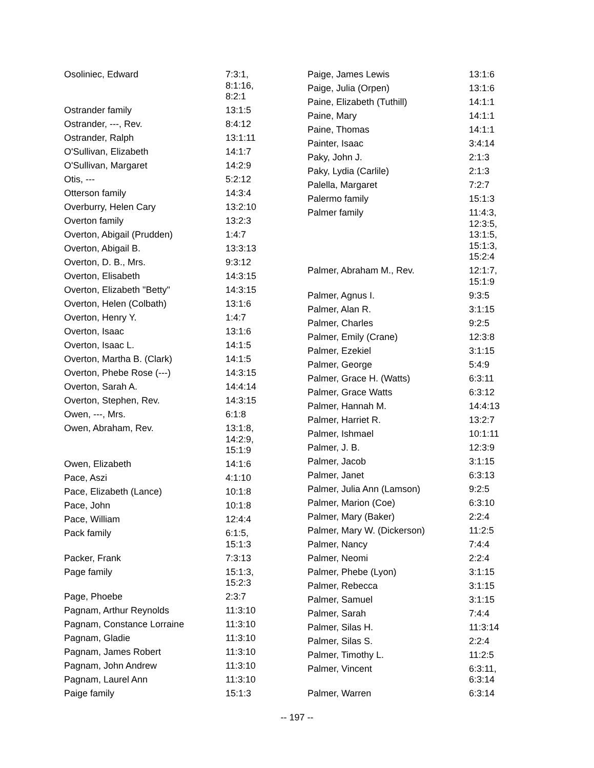| Osoliniec, Edward | 7:3:1, 8:1:16, 8:2:1 |
| Ostrander family | 13:1:5 |
| Ostrander, ---, Rev. | 8:4:12 |
| Ostrander, Ralph | 13:1:11 |
| O'Sullivan, Elizabeth | 14:1:7 |
| O'Sullivan, Margaret | 14:2:9 |
| Otis, --- | 5:2:12 |
| Otterson family | 14:3:4 |
| Overburry, Helen Cary | 13:2:10 |
| Overton family | 13:2:3 |
| Overton, Abigail (Prudden) | 1:4:7 |
| Overton, Abigail B. | 13:3:13 |
| Overton, D. B., Mrs. | 9:3:12 |
| Overton, Elisabeth | 14:3:15 |
| Overton, Elizabeth "Betty" | 14:3:15 |
| Overton, Helen (Colbath) | 13:1:6 |
| Overton, Henry Y. | 1:4:7 |
| Overton, Isaac | 13:1:6 |
| Overton, Isaac L. | 14:1:5 |
| Overton, Martha B. (Clark) | 14:1:5 |
| Overton, Phebe Rose (---) | 14:3:15 |
| Overton, Sarah A. | 14:4:14 |
| Overton, Stephen, Rev. | 14:3:15 |
| Owen, ---, Mrs. | 6:1:8 |
| Owen, Abraham, Rev. | 13:1:8, 14:2:9, 15:1:9 |
| Owen, Elizabeth | 14:1:6 |
| Pace, Aszi | 4:1:10 |
| Pace, Elizabeth (Lance) | 10:1:8 |
| Pace, John | 10:1:8 |
| Pace, William | 12:4:4 |
| Pack family | 6:1:5, 15:1:3 |
| Packer, Frank | 7:3:13 |
| Page family | 15:1:3, 15:2:3 |
| Page, Phoebe | 2:3:7 |
| Pagnam, Arthur Reynolds | 11:3:10 |
| Pagnam, Constance Lorraine | 11:3:10 |
| Pagnam, Gladie | 11:3:10 |
| Pagnam, James Robert | 11:3:10 |
| Pagnam, John Andrew | 11:3:10 |
| Pagnam, Laurel Ann | 11:3:10 |
| Paige family | 15:1:3 |
| Paige, James Lewis | 13:1:6 |
| Paige, Julia (Orpen) | 13:1:6 |
| Paine, Elizabeth (Tuthill) | 14:1:1 |
| Paine, Mary | 14:1:1 |
| Paine, Thomas | 14:1:1 |
| Painter, Isaac | 3:4:14 |
| Paky, John J. | 2:1:3 |
| Paky, Lydia (Carlile) | 2:1:3 |
| Palella, Margaret | 7:2:7 |
| Palermo family | 15:1:3 |
| Palmer family | 11:4:3, 12:3:5, 13:1:5, 15:1:3, 15:2:4 |
| Palmer, Abraham M., Rev. | 12:1:7, 15:1:9 |
| Palmer, Agnus I. | 9:3:5 |
| Palmer, Alan R. | 3:1:15 |
| Palmer, Charles | 9:2:5 |
| Palmer, Emily (Crane) | 12:3:8 |
| Palmer, Ezekiel | 3:1:15 |
| Palmer, George | 5:4:9 |
| Palmer, Grace H. (Watts) | 6:3:11 |
| Palmer, Grace Watts | 6:3:12 |
| Palmer, Hannah M. | 14:4:13 |
| Palmer, Harriet R. | 13:2:7 |
| Palmer, Ishmael | 10:1:11 |
| Palmer, J. B. | 12:3:9 |
| Palmer, Jacob | 3:1:15 |
| Palmer, Janet | 6:3:13 |
| Palmer, Julia Ann (Lamson) | 9:2:5 |
| Palmer, Marion (Coe) | 6:3:10 |
| Palmer, Mary (Baker) | 2:2:4 |
| Palmer, Mary W. (Dickerson) | 11:2:5 |
| Palmer, Nancy | 7:4:4 |
| Palmer, Neomi | 2:2:4 |
| Palmer, Phebe (Lyon) | 3:1:15 |
| Palmer, Rebecca | 3:1:15 |
| Palmer, Samuel | 3:1:15 |
| Palmer, Sarah | 7:4:4 |
| Palmer, Silas H. | 11:3:14 |
| Palmer, Silas S. | 2:2:4 |
| Palmer, Timothy L. | 11:2:5 |
| Palmer, Vincent | 6:3:11, 6:3:14 |
| Palmer, Warren | 6:3:14 |
-- 197 --